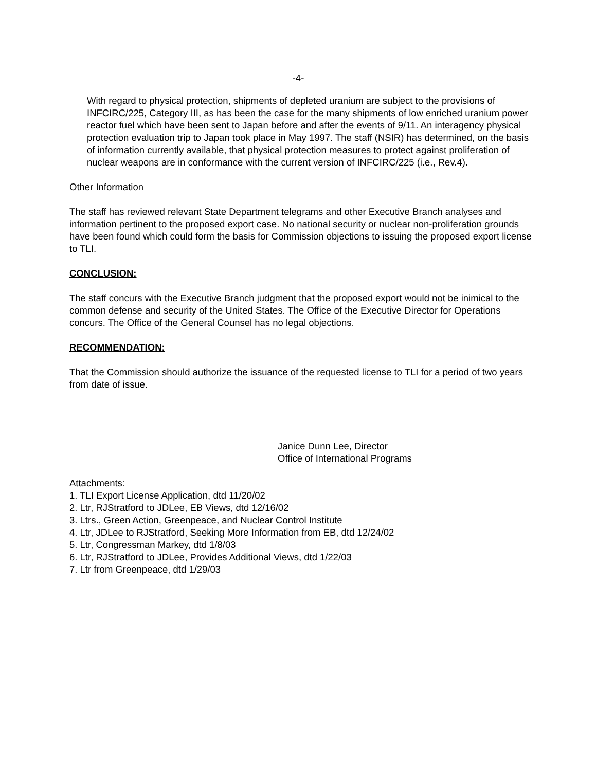-4-
With regard to physical protection, shipments of depleted uranium are subject to the provisions of INFCIRC/225, Category III, as has been the case for the many shipments of low enriched uranium power reactor fuel which have been sent to Japan before and after the events of 9/11. An interagency physical protection evaluation trip to Japan took place in May 1997. The staff (NSIR) has determined, on the basis of information currently available, that physical protection measures to protect against proliferation of nuclear weapons are in conformance with the current version of INFCIRC/225 (i.e., Rev.4).
Other Information
The staff has reviewed relevant State Department telegrams and other Executive Branch analyses and information pertinent to the proposed export case. No national security or nuclear non-proliferation grounds have been found which could form the basis for Commission objections to issuing the proposed export license to TLI.
CONCLUSION:
The staff concurs with the Executive Branch judgment that the proposed export would not be inimical to the common defense and security of the United States. The Office of the Executive Director for Operations concurs. The Office of the General Counsel has no legal objections.
RECOMMENDATION:
That the Commission should authorize the issuance of the requested license to TLI for a period of two years from date of issue.
Janice Dunn Lee, Director
Office of International Programs
Attachments:
1. TLI Export License Application, dtd 11/20/02
2. Ltr, RJStratford to JDLee, EB Views, dtd 12/16/02
3. Ltrs., Green Action, Greenpeace, and Nuclear Control Institute
4. Ltr, JDLee to RJStratford, Seeking More Information from EB, dtd 12/24/02
5. Ltr, Congressman Markey, dtd 1/8/03
6. Ltr, RJStratford to JDLee, Provides Additional Views, dtd 1/22/03
7. Ltr from Greenpeace, dtd 1/29/03